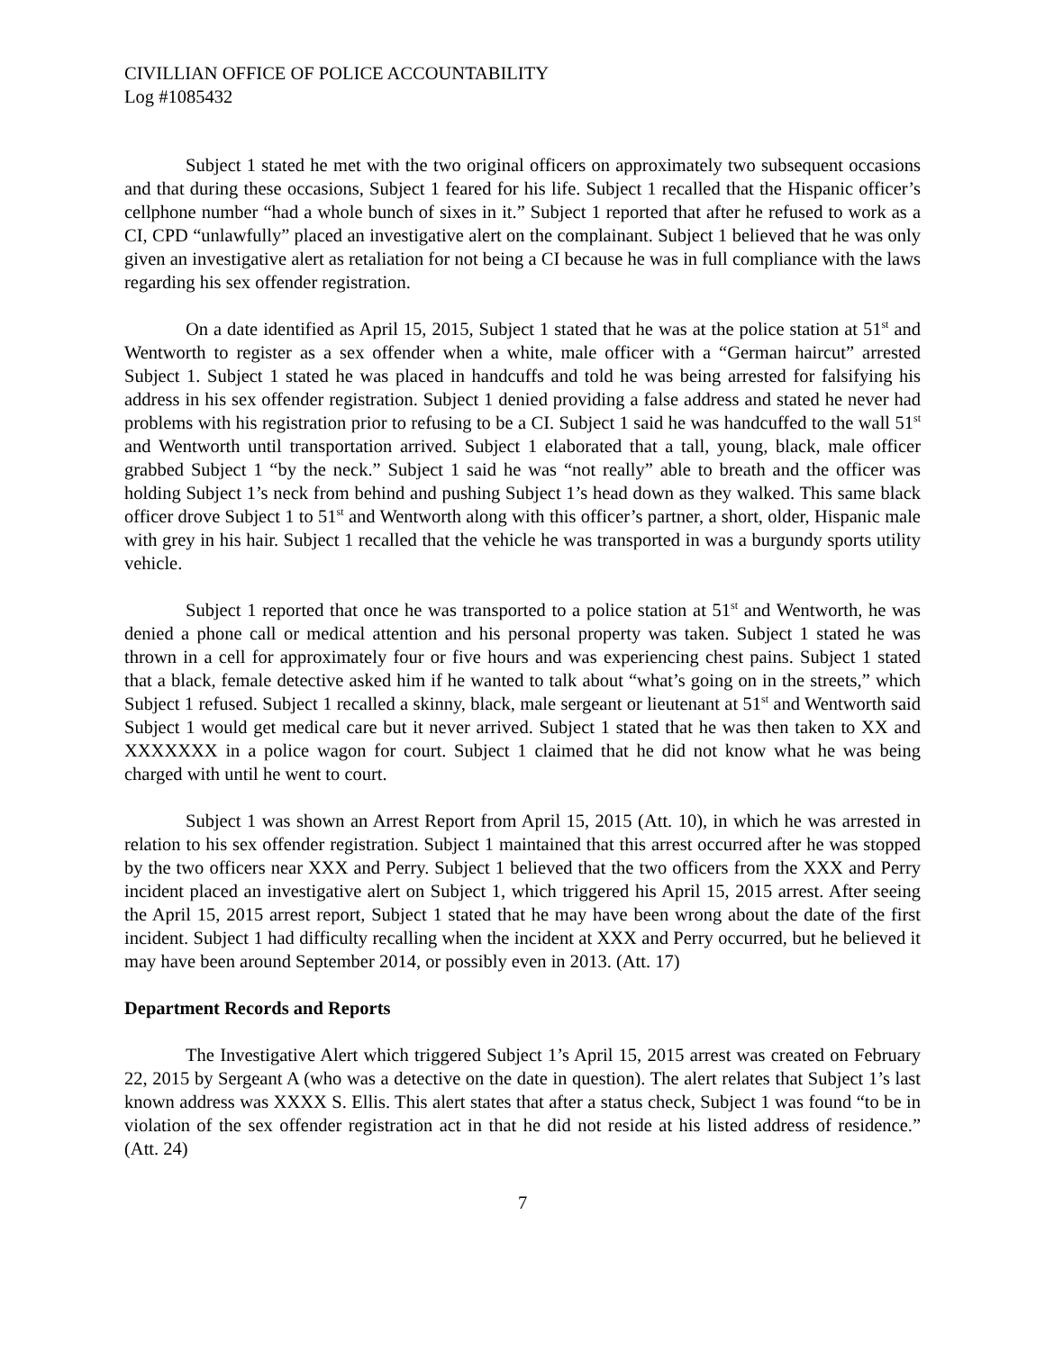CIVILLIAN OFFICE OF POLICE ACCOUNTABILITY
Log #1085432
Subject 1 stated he met with the two original officers on approximately two subsequent occasions and that during these occasions, Subject 1 feared for his life. Subject 1 recalled that the Hispanic officer’s cellphone number “had a whole bunch of sixes in it.” Subject 1 reported that after he refused to work as a CI, CPD “unlawfully” placed an investigative alert on the complainant. Subject 1 believed that he was only given an investigative alert as retaliation for not being a CI because he was in full compliance with the laws regarding his sex offender registration.
On a date identified as April 15, 2015, Subject 1 stated that he was at the police station at 51<sup>st</sup> and Wentworth to register as a sex offender when a white, male officer with a “German haircut” arrested Subject 1. Subject 1 stated he was placed in handcuffs and told he was being arrested for falsifying his address in his sex offender registration. Subject 1 denied providing a false address and stated he never had problems with his registration prior to refusing to be a CI. Subject 1 said he was handcuffed to the wall 51<sup>st</sup> and Wentworth until transportation arrived. Subject 1 elaborated that a tall, young, black, male officer grabbed Subject 1 “by the neck.” Subject 1 said he was “not really” able to breath and the officer was holding Subject 1’s neck from behind and pushing Subject 1’s head down as they walked. This same black officer drove Subject 1 to 51<sup>st</sup> and Wentworth along with this officer’s partner, a short, older, Hispanic male with grey in his hair. Subject 1 recalled that the vehicle he was transported in was a burgundy sports utility vehicle.
Subject 1 reported that once he was transported to a police station at 51<sup>st</sup> and Wentworth, he was denied a phone call or medical attention and his personal property was taken. Subject 1 stated he was thrown in a cell for approximately four or five hours and was experiencing chest pains. Subject 1 stated that a black, female detective asked him if he wanted to talk about “what’s going on in the streets,” which Subject 1 refused. Subject 1 recalled a skinny, black, male sergeant or lieutenant at 51<sup>st</sup> and Wentworth said Subject 1 would get medical care but it never arrived. Subject 1 stated that he was then taken to XX and XXXXXXX in a police wagon for court. Subject 1 claimed that he did not know what he was being charged with until he went to court.
Subject 1 was shown an Arrest Report from April 15, 2015 (Att. 10), in which he was arrested in relation to his sex offender registration. Subject 1 maintained that this arrest occurred after he was stopped by the two officers near XXX and Perry. Subject 1 believed that the two officers from the XXX and Perry incident placed an investigative alert on Subject 1, which triggered his April 15, 2015 arrest. After seeing the April 15, 2015 arrest report, Subject 1 stated that he may have been wrong about the date of the first incident. Subject 1 had difficulty recalling when the incident at XXX and Perry occurred, but he believed it may have been around September 2014, or possibly even in 2013. (Att. 17)
Department Records and Reports
The Investigative Alert which triggered Subject 1’s April 15, 2015 arrest was created on February 22, 2015 by Sergeant A (who was a detective on the date in question). The alert relates that Subject 1’s last known address was XXXX S. Ellis. This alert states that after a status check, Subject 1 was found “to be in violation of the sex offender registration act in that he did not reside at his listed address of residence.” (Att. 24)
7